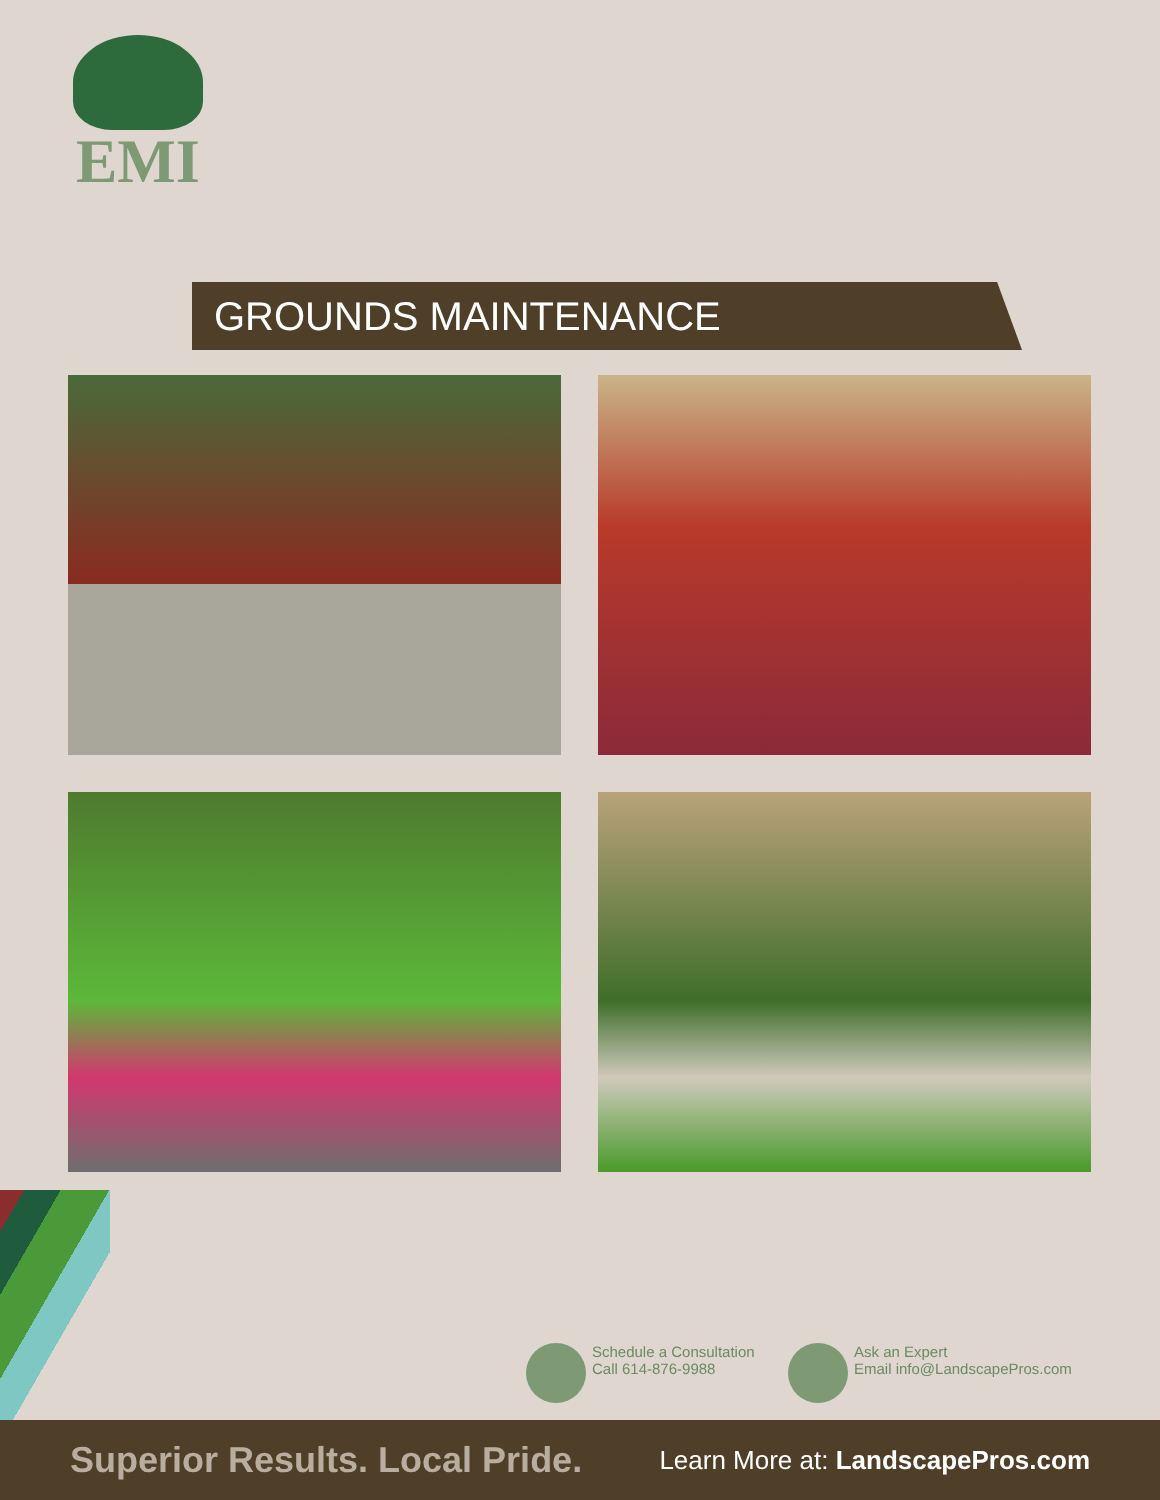EMI
GROUNDS MAINTENANCE
Schedule a Consultation
Call 614-876-9988
Ask an Expert
Email info@LandscapePros.com
Superior Results. Local Pride. Learn More at: LandscapePros.com